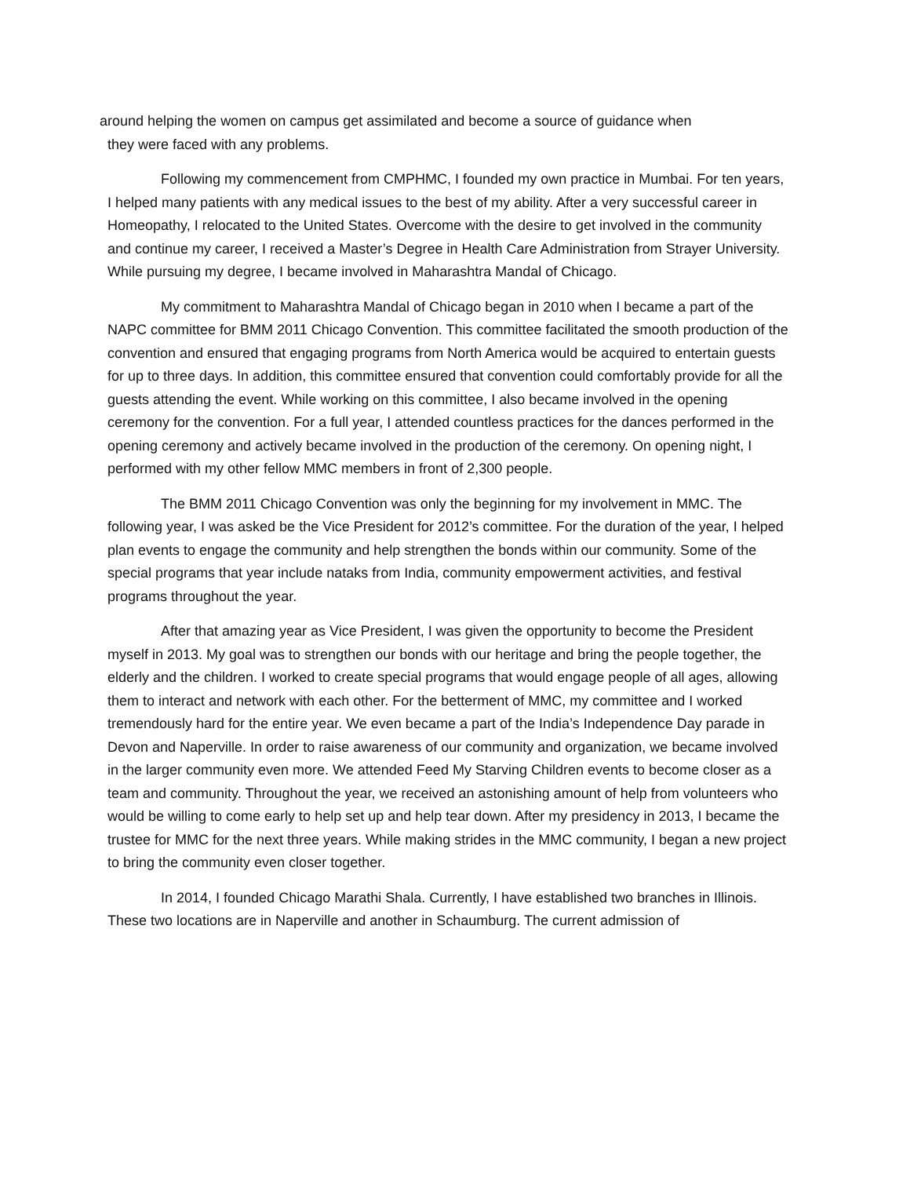around helping the women on campus get assimilated and become a source of guidance when
they were faced with any problems.
Following my commencement from CMPHMC, I founded my own practice in Mumbai. For ten years, I helped many patients with any medical issues to the best of my ability. After a very successful career in Homeopathy, I relocated to the United States. Overcome with the desire to get involved in the community and continue my career, I received a Master’s Degree in Health Care Administration from Strayer University. While pursuing my degree, I became involved in Maharashtra Mandal of Chicago.
My commitment to Maharashtra Mandal of Chicago began in 2010 when I became a part of the NAPC committee for BMM 2011 Chicago Convention. This committee facilitated the smooth production of the convention and ensured that engaging programs from North America would be acquired to entertain guests for up to three days. In addition, this committee ensured that convention could comfortably provide for all the guests attending the event. While working on this committee, I also became involved in the opening ceremony for the convention. For a full year, I attended countless practices for the dances performed in the opening ceremony and actively became involved in the production of the ceremony. On opening night, I performed with my other fellow MMC members in front of 2,300 people.
The BMM 2011 Chicago Convention was only the beginning for my involvement in MMC. The following year, I was asked be the Vice President for 2012’s committee. For the duration of the year, I helped plan events to engage the community and help strengthen the bonds within our community. Some of the special programs that year include nataks from India, community empowerment activities, and festival programs throughout the year.
After that amazing year as Vice President, I was given the opportunity to become the President myself in 2013. My goal was to strengthen our bonds with our heritage and bring the people together, the elderly and the children. I worked to create special programs that would engage people of all ages, allowing them to interact and network with each other. For the betterment of MMC, my committee and I worked tremendously hard for the entire year. We even became a part of the India’s Independence Day parade in Devon and Naperville. In order to raise awareness of our community and organization, we became involved in the larger community even more. We attended Feed My Starving Children events to become closer as a team and community. Throughout the year, we received an astonishing amount of help from volunteers who would be willing to come early to help set up and help tear down. After my presidency in 2013, I became the trustee for MMC for the next three years. While making strides in the MMC community, I began a new project to bring the community even closer together.
In 2014, I founded Chicago Marathi Shala. Currently, I have established two branches in Illinois. These two locations are in Naperville and another in Schaumburg. The current admission of